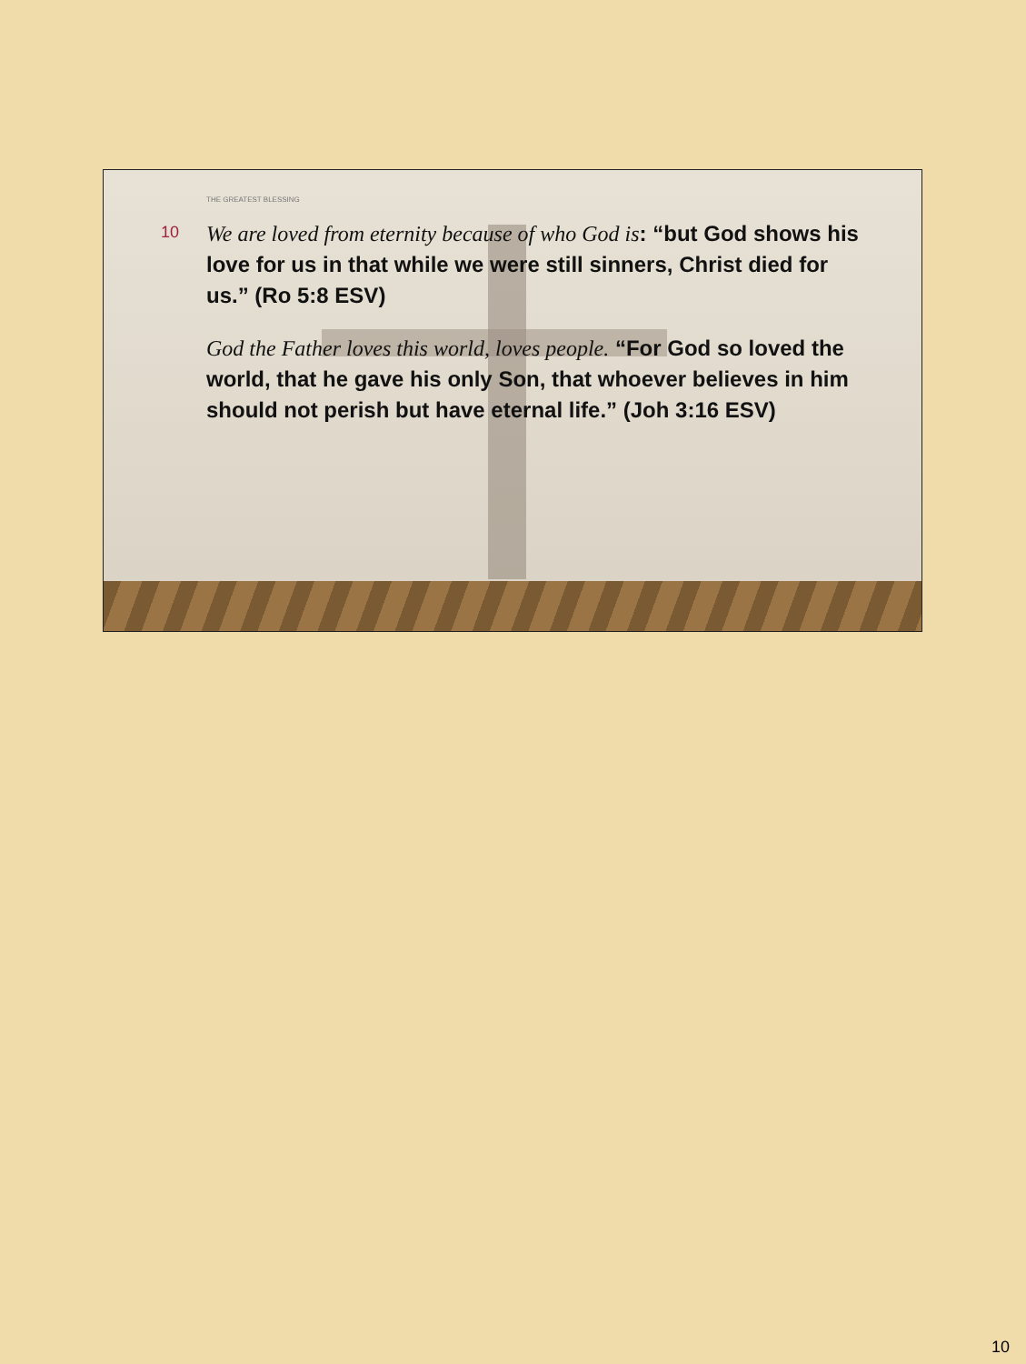THE GREATEST BLESSING
10 We are loved from eternity because of who God is: “but God shows his love for us in that while we were still sinners, Christ died for us.” (Ro 5:8 ESV)
God the Father loves this world, loves people. “For God so loved the world, that he gave his only Son, that whoever believes in him should not perish but have eternal life.” (Joh 3:16 ESV)
10